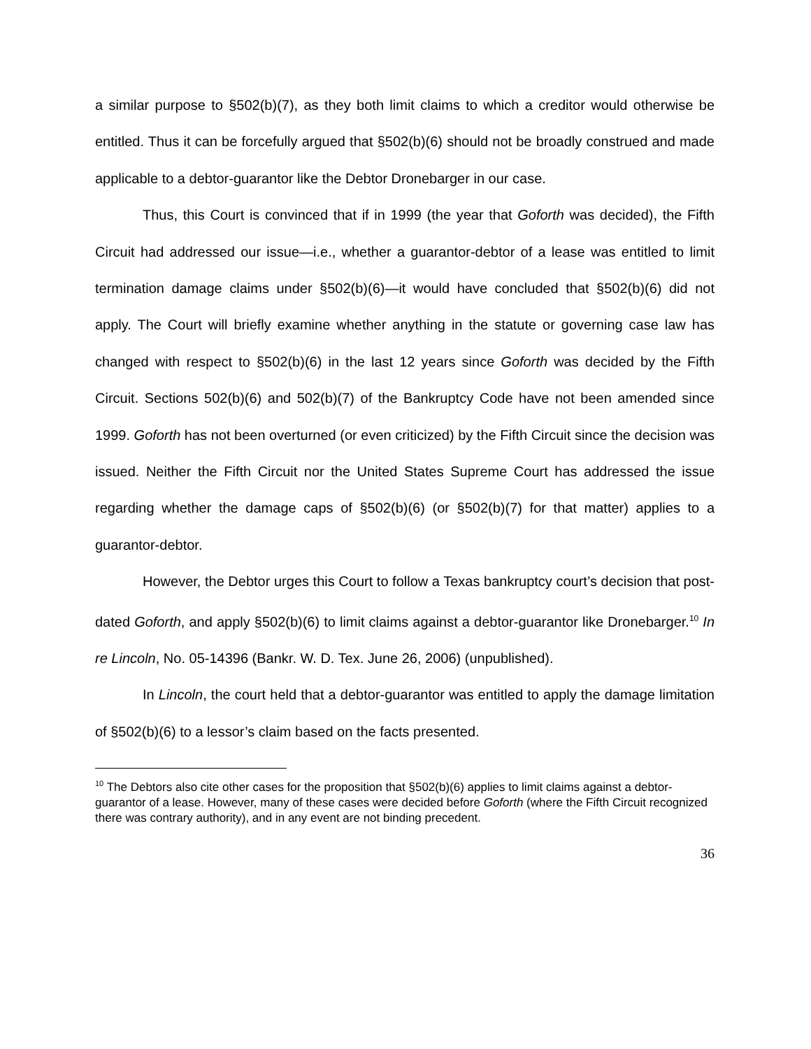a similar purpose to §502(b)(7), as they both limit claims to which a creditor would otherwise be entitled. Thus it can be forcefully argued that §502(b)(6) should not be broadly construed and made applicable to a debtor-guarantor like the Debtor Dronebarger in our case.
Thus, this Court is convinced that if in 1999 (the year that Goforth was decided), the Fifth Circuit had addressed our issue—i.e., whether a guarantor-debtor of a lease was entitled to limit termination damage claims under §502(b)(6)—it would have concluded that §502(b)(6) did not apply. The Court will briefly examine whether anything in the statute or governing case law has changed with respect to §502(b)(6) in the last 12 years since Goforth was decided by the Fifth Circuit. Sections 502(b)(6) and 502(b)(7) of the Bankruptcy Code have not been amended since 1999. Goforth has not been overturned (or even criticized) by the Fifth Circuit since the decision was issued. Neither the Fifth Circuit nor the United States Supreme Court has addressed the issue regarding whether the damage caps of §502(b)(6) (or §502(b)(7) for that matter) applies to a guarantor-debtor.
However, the Debtor urges this Court to follow a Texas bankruptcy court’s decision that post-dated Goforth, and apply §502(b)(6) to limit claims against a debtor-guarantor like Dronebarger.<sup>10</sup> In re Lincoln, No. 05-14396 (Bankr. W. D. Tex. June 26, 2006) (unpublished).
In Lincoln, the court held that a debtor-guarantor was entitled to apply the damage limitation of §502(b)(6) to a lessor’s claim based on the facts presented.
<sup>10</sup> The Debtors also cite other cases for the proposition that §502(b)(6) applies to limit claims against a debtor-guarantor of a lease. However, many of these cases were decided before Goforth (where the Fifth Circuit recognized there was contrary authority), and in any event are not binding precedent.
36